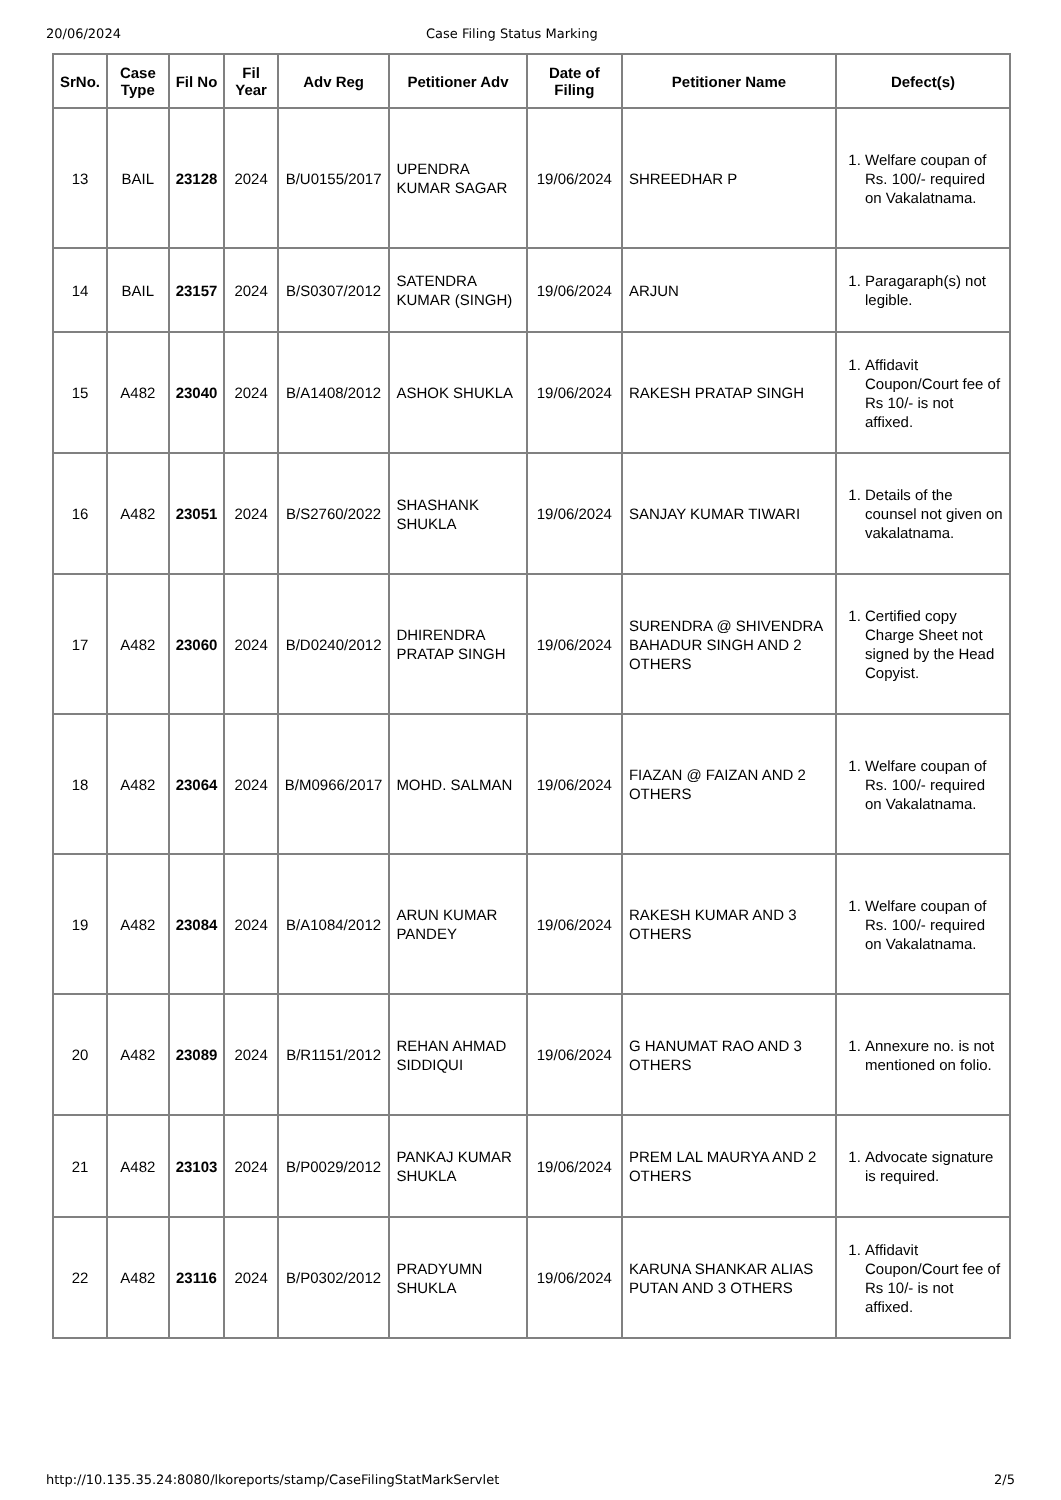20/06/2024 Case Filing Status Marking
| SrNo. | Case Type | Fil No | Fil Year | Adv Reg | Petitioner Adv | Date of Filing | Petitioner Name | Defect(s) |
| --- | --- | --- | --- | --- | --- | --- | --- | --- |
| 13 | BAIL | 23128 | 2024 | B/U0155/2017 | UPENDRA KUMAR SAGAR | 19/06/2024 | SHREEDHAR P | 1. Welfare coupan of Rs. 100/- required on Vakalatnama. |
| 14 | BAIL | 23157 | 2024 | B/S0307/2012 | SATENDRA KUMAR (SINGH) | 19/06/2024 | ARJUN | 1. Paragaraph(s) not legible. |
| 15 | A482 | 23040 | 2024 | B/A1408/2012 | ASHOK SHUKLA | 19/06/2024 | RAKESH PRATAP SINGH | 1. Affidavit Coupon/Court fee of Rs 10/- is not affixed. |
| 16 | A482 | 23051 | 2024 | B/S2760/2022 | SHASHANK SHUKLA | 19/06/2024 | SANJAY KUMAR TIWARI | 1. Details of the counsel not given on vakalatnama. |
| 17 | A482 | 23060 | 2024 | B/D0240/2012 | DHIRENDRA PRATAP SINGH | 19/06/2024 | SURENDRA @ SHIVENDRA BAHADUR SINGH AND 2 OTHERS | 1. Certified copy Charge Sheet not signed by the Head Copyist. |
| 18 | A482 | 23064 | 2024 | B/M0966/2017 | MOHD. SALMAN | 19/06/2024 | FIAZAN @ FAIZAN AND 2 OTHERS | 1. Welfare coupan of Rs. 100/- required on Vakalatnama. |
| 19 | A482 | 23084 | 2024 | B/A1084/2012 | ARUN KUMAR PANDEY | 19/06/2024 | RAKESH KUMAR AND 3 OTHERS | 1. Welfare coupan of Rs. 100/- required on Vakalatnama. |
| 20 | A482 | 23089 | 2024 | B/R1151/2012 | REHAN AHMAD SIDDIQUI | 19/06/2024 | G HANUMAT RAO AND 3 OTHERS | 1. Annexure no. is not mentioned on folio. |
| 21 | A482 | 23103 | 2024 | B/P0029/2012 | PANKAJ KUMAR SHUKLA | 19/06/2024 | PREM LAL MAURYA AND 2 OTHERS | 1. Advocate signature is required. |
| 22 | A482 | 23116 | 2024 | B/P0302/2012 | PRADYUMN SHUKLA | 19/06/2024 | KARUNA SHANKAR ALIAS PUTAN AND 3 OTHERS | 1. Affidavit Coupon/Court fee of Rs 10/- is not affixed. |
http://10.135.35.24:8080/lkoreports/stamp/CaseFilingStatMarkServlet 2/5